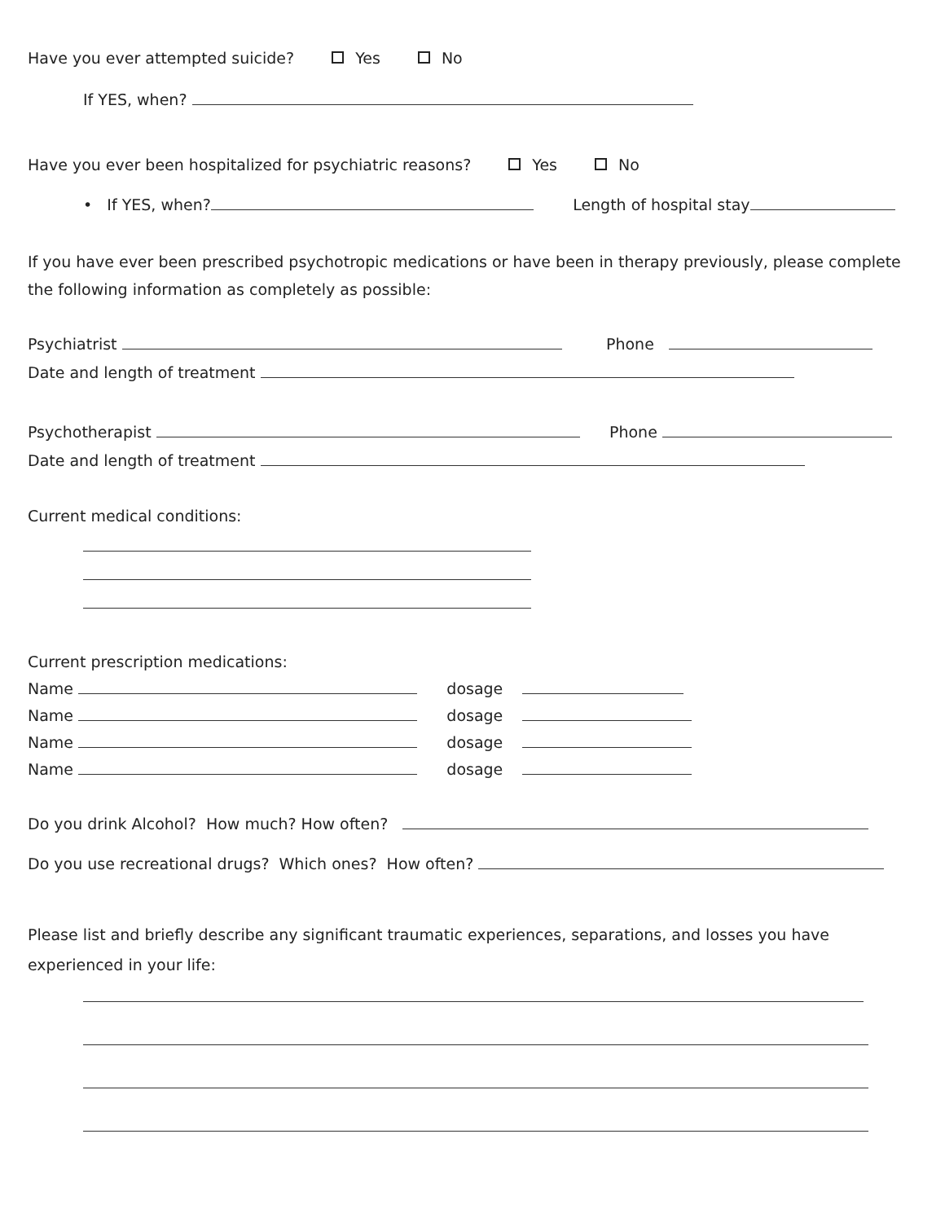Have you ever attempted suicide? Yes No
If YES, when?
Have you ever been hospitalized for psychiatric reasons? Yes No
• If YES, when? Length of hospital stay
If you have ever been prescribed psychotropic medications or have been in therapy previously, please complete the following information as completely as possible:
Psychiatrist Phone
Date and length of treatment
Psychotherapist Phone
Date and length of treatment
Current medical conditions:
Current prescription medications:
Name dosage
Name dosage
Name dosage
Name dosage
Do you drink Alcohol? How much? How often?
Do you use recreational drugs? Which ones? How often?
Please list and briefly describe any significant traumatic experiences, separations, and losses you have experienced in your life: